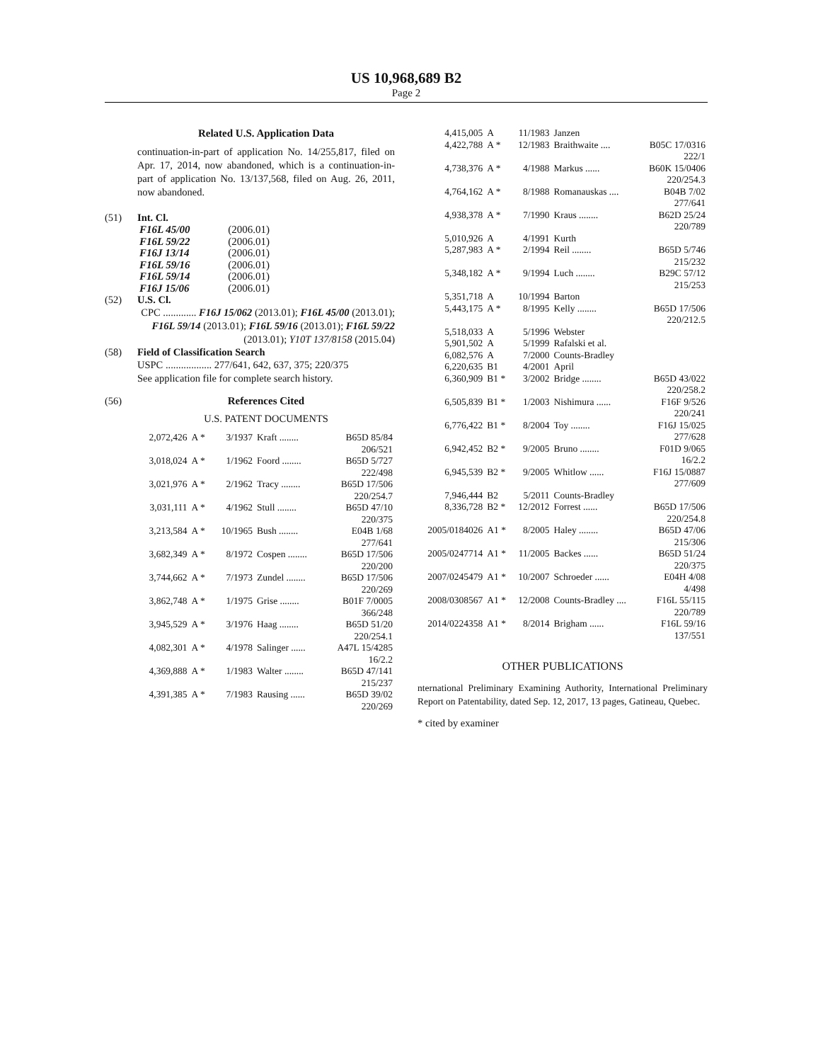US 10,968,689 B2
Page 2
Related U.S. Application Data
continuation-in-part of application No. 14/255,817, filed on Apr. 17, 2014, now abandoned, which is a continuation-in-part of application No. 13/137,568, filed on Aug. 26, 2011, now abandoned.
(51) Int. Cl.
| F16L 45/00 | (2006.01) |
| F16L 59/22 | (2006.01) |
| F16J 13/14 | (2006.01) |
| F16L 59/16 | (2006.01) |
| F16L 59/14 | (2006.01) |
| F16J 15/06 | (2006.01) |
(52) U.S. Cl.
CPC ............. F16J 15/062 (2013.01); F16L 45/00 (2013.01); F16L 59/14 (2013.01); F16L 59/16 (2013.01); F16L 59/22 (2013.01); Y10T 137/8158 (2015.04)
(58) Field of Classification Search
USPC .................. 277/641, 642, 637, 375; 220/375
See application file for complete search history.
(56) References Cited
U.S. PATENT DOCUMENTS
| 2,072,426 | A * | 3/1937 | Kraft ........ | B65D 85/84 206/521 |
| 3,018,024 | A * | 1/1962 | Foord ........ | B65D 5/727 222/498 |
| 3,021,976 | A * | 2/1962 | Tracy ........ | B65D 17/506 220/254.7 |
| 3,031,111 | A * | 4/1962 | Stull ........ | B65D 47/10 220/375 |
| 3,213,584 | A * | 10/1965 | Bush ........ | E04B 1/68 277/641 |
| 3,682,349 | A * | 8/1972 | Cospen ........ | B65D 17/506 220/200 |
| 3,744,662 | A * | 7/1973 | Zundel ........ | B65D 17/506 220/269 |
| 3,862,748 | A * | 1/1975 | Grise ........ | B01F 7/0005 366/248 |
| 3,945,529 | A * | 3/1976 | Haag ........ | B65D 51/20 220/254.1 |
| 4,082,301 | A * | 4/1978 | Salinger ...... | A47L 15/4285 16/2.2 |
| 4,369,888 | A * | 1/1983 | Walter ........ | B65D 47/141 215/237 |
| 4,391,385 | A * | 7/1983 | Rausing ...... | B65D 39/02 220/269 |
| 4,415,005 | A | 11/1983 | Janzen | |
| 4,422,788 | A * | 12/1983 | Braithwaite .... | B05C 17/0316 222/1 |
| 4,738,376 | A * | 4/1988 | Markus ...... | B60K 15/0406 220/254.3 |
| 4,764,162 | A * | 8/1988 | Romanauskas .... | B04B 7/02 277/641 |
| 4,938,378 | A * | 7/1990 | Kraus ........ | B62D 25/24 220/789 |
| 5,010,926 | A | 4/1991 | Kurth | |
| 5,287,983 | A * | 2/1994 | Reil ........ | B65D 5/746 215/232 |
| 5,348,182 | A * | 9/1994 | Luch ........ | B29C 57/12 215/253 |
| 5,351,718 | A | 10/1994 | Barton | |
| 5,443,175 | A * | 8/1995 | Kelly ........ | B65D 17/506 220/212.5 |
| 5,518,033 | A | 5/1996 | Webster | |
| 5,901,502 | A | 5/1999 | Rafalski et al. | |
| 6,082,576 | A | 7/2000 | Counts-Bradley | |
| 6,220,635 | B1 | 4/2001 | April | |
| 6,360,909 | B1 * | 3/2002 | Bridge ........ | B65D 43/022 220/258.2 |
| 6,505,839 | B1 * | 1/2003 | Nishimura ...... | F16F 9/526 220/241 |
| 6,776,422 | B1 * | 8/2004 | Toy ........ | F16J 15/025 277/628 |
| 6,942,452 | B2 * | 9/2005 | Bruno ........ | F01D 9/065 16/2.2 |
| 6,945,539 | B2 * | 9/2005 | Whitlow ...... | F16J 15/0887 277/609 |
| 7,946,444 | B2 | 5/2011 | Counts-Bradley | |
| 8,336,728 | B2 * | 12/2012 | Forrest ...... | B65D 17/506 220/254.8 |
| 2005/0184026 | A1 * | 8/2005 | Haley ........ | B65D 47/06 215/306 |
| 2005/0247714 | A1 * | 11/2005 | Backes ...... | B65D 51/24 220/375 |
| 2007/0245479 | A1 * | 10/2007 | Schroeder ...... | E04H 4/08 4/498 |
| 2008/0308567 | A1 * | 12/2008 | Counts-Bradley .... | F16L 55/115 220/789 |
| 2014/0224358 | A1 * | 8/2014 | Brigham ...... | F16L 59/16 137/551 |
OTHER PUBLICATIONS
nternational Preliminary Examining Authority, International Preliminary Report on Patentability, dated Sep. 12, 2017, 13 pages, Gatineau, Quebec.
* cited by examiner